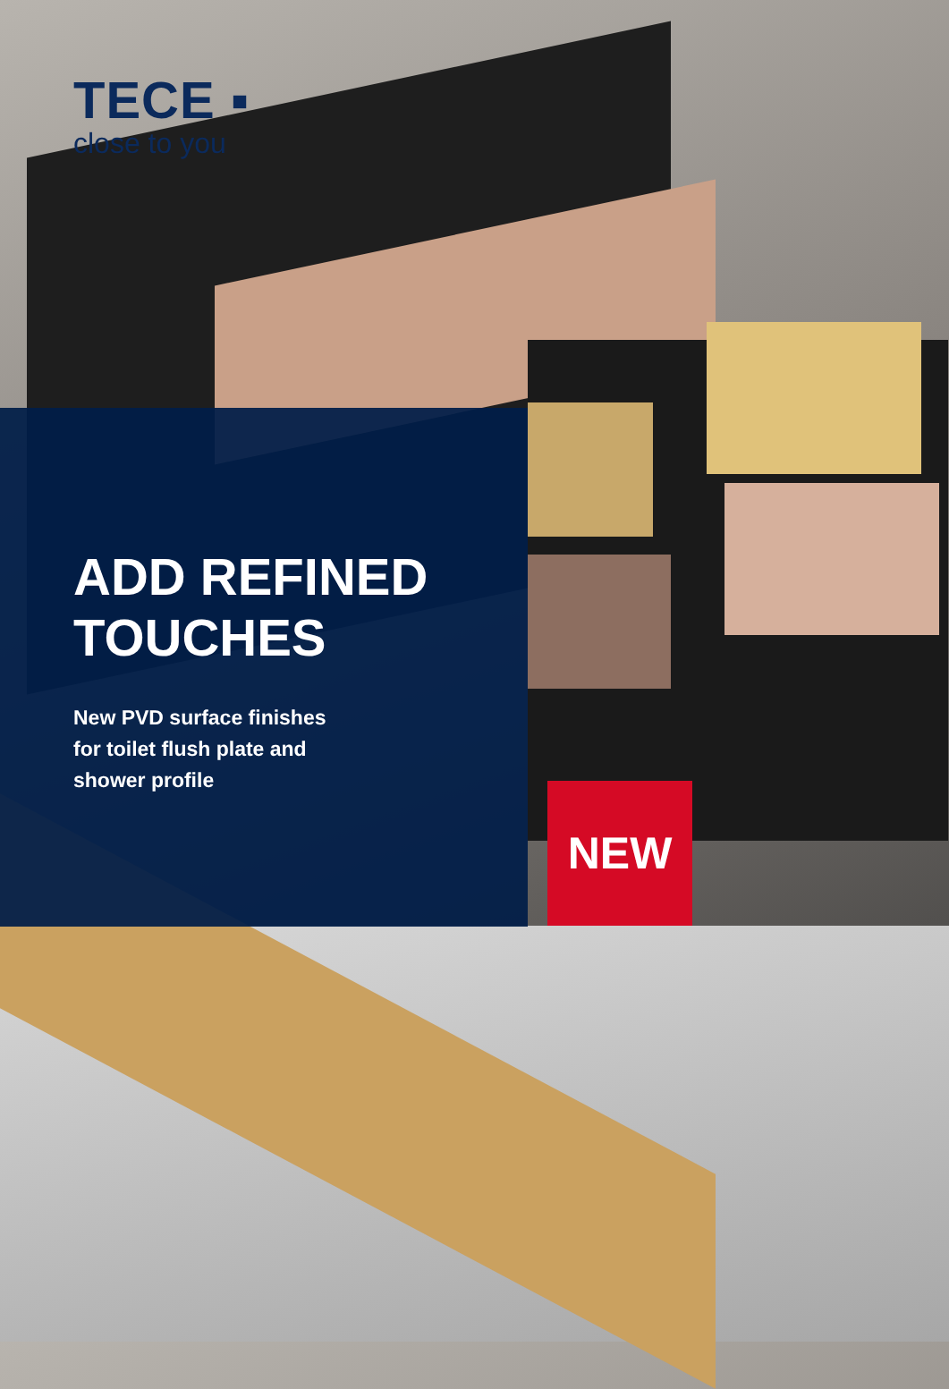TECE ▪
close to you
ADD REFINED
TOUCHES
New PVD surface finishes
for toilet flush plate and
shower profile
NEW